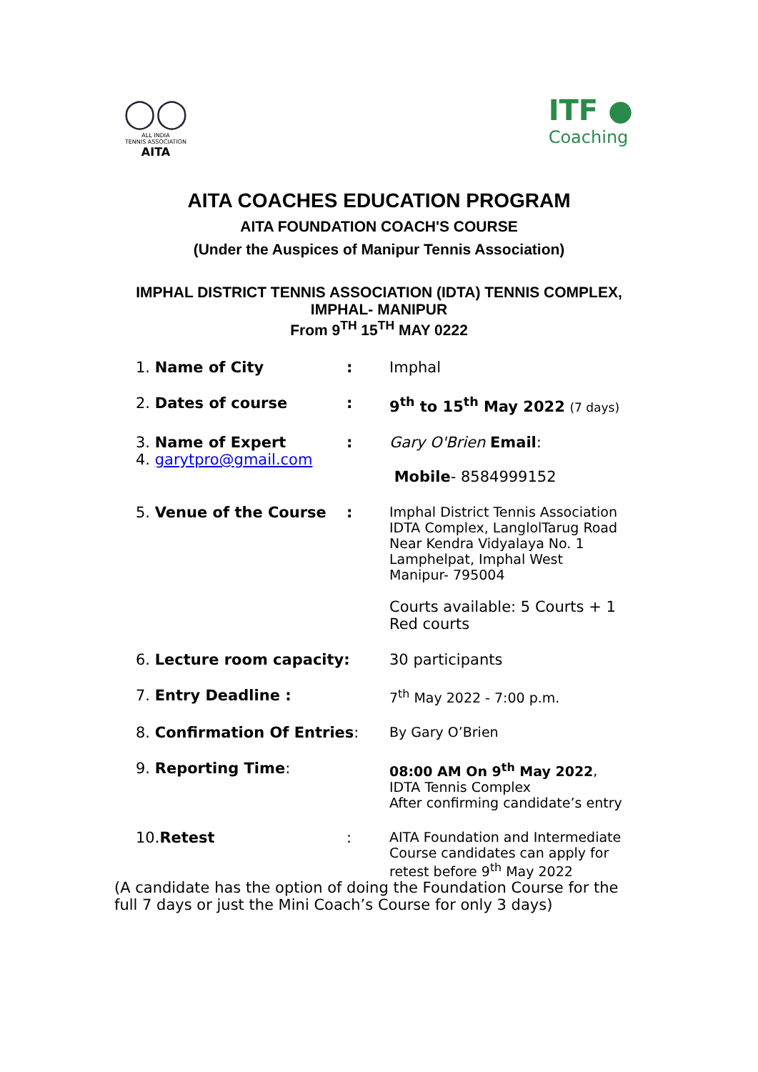◯◯
ALL INDIA
TENNIS ASSOCIATION
AITA
ITF ●
Coaching
AITA COACHES EDUCATION PROGRAM
AITA FOUNDATION COACH'S COURSE
(Under the Auspices of Manipur Tennis Association)
IMPHAL DISTRICT TENNIS ASSOCIATION (IDTA) TENNIS COMPLEX,
IMPHAL- MANIPUR
From 9<sup>TH</sup> 15<sup>TH</sup> MAY 0222
| 1. Name of City | : | Imphal |
| 2. Dates of course | : | 9<sup>th</sup> to 15<sup>th</sup> May 2022 (7 days) |
| 3. Name of Expert 4. garytpro@gmail.com | : | Gary O'Brien Email : Mobile - 8584999152 |
| 5. Venue of the Course | : | Imphal District Tennis Association IDTA Complex, LanglolTarug Road Near Kendra Vidyalaya No. 1 Lamphelpat, Imphal West Manipur- 795004 Courts available: 5 Courts + 1 Red courts |
| 6. Lecture room capacity: | | 30 participants |
| 7. Entry Deadline : | | 7<sup>th</sup> May 2022 - 7:00 p.m. |
| 8. Confirmation Of Entries : | | By Gary O’Brien |
| 9. Reporting Time : | | 08:00 AM On 9<sup>th</sup> May 2022 , IDTA Tennis Complex After confirming candidate’s entry |
| 10. Retest | : | AITA Foundation and Intermediate Course candidates can apply for retest before 9<sup>th</sup> May 2022 |
(A candidate has the option of doing the Foundation Course for the full 7 days or just the Mini Coach’s Course for only 3 days)